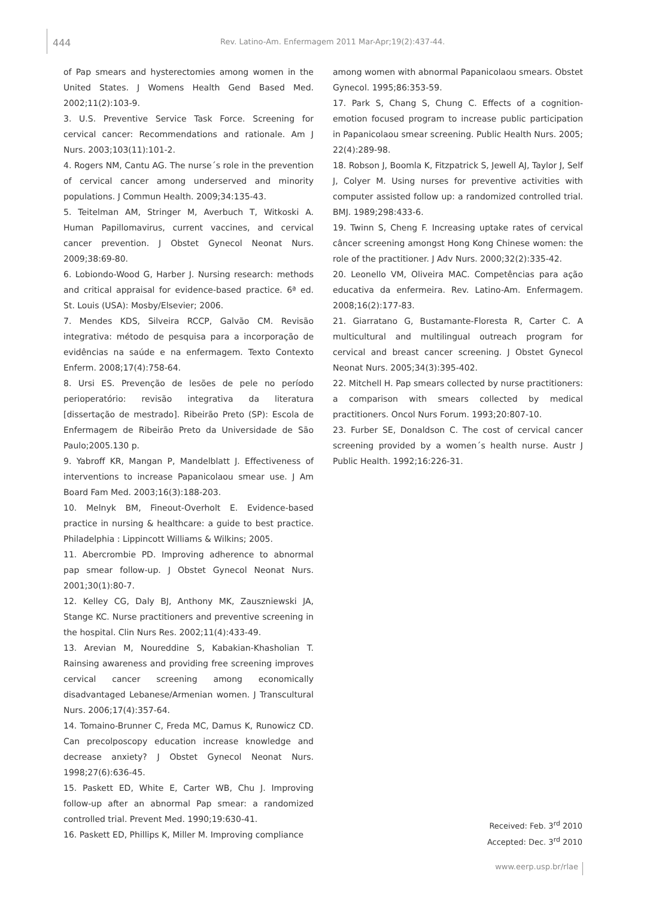444 Rev. Latino-Am. Enfermagem 2011 Mar-Apr;19(2):437-44.
of Pap smears and hysterectomies among women in the United States. J Womens Health Gend Based Med. 2002;11(2):103-9.
3. U.S. Preventive Service Task Force. Screening for cervical cancer: Recommendations and rationale. Am J Nurs. 2003;103(11):101-2.
4. Rogers NM, Cantu AG. The nurse´s role in the prevention of cervical cancer among underserved and minority populations. J Commun Health. 2009;34:135-43.
5. Teitelman AM, Stringer M, Averbuch T, Witkoski A. Human Papillomavirus, current vaccines, and cervical cancer prevention. J Obstet Gynecol Neonat Nurs. 2009;38:69-80.
6. Lobiondo-Wood G, Harber J. Nursing research: methods and critical appraisal for evidence-based practice. 6ª ed. St. Louis (USA): Mosby/Elsevier; 2006.
7. Mendes KDS, Silveira RCCP, Galvão CM. Revisão integrativa: método de pesquisa para a incorporação de evidências na saúde e na enfermagem. Texto Contexto Enferm. 2008;17(4):758-64.
8. Ursi ES. Prevenção de lesões de pele no período perioperatório: revisão integrativa da literatura [dissertação de mestrado]. Ribeirão Preto (SP): Escola de Enfermagem de Ribeirão Preto da Universidade de São Paulo;2005.130 p.
9. Yabroff KR, Mangan P, Mandelblatt J. Effectiveness of interventions to increase Papanicolaou smear use. J Am Board Fam Med. 2003;16(3):188-203.
10. Melnyk BM, Fineout-Overholt E. Evidence-based practice in nursing & healthcare: a guide to best practice. Philadelphia : Lippincott Williams & Wilkins; 2005.
11. Abercrombie PD. Improving adherence to abnormal pap smear follow-up. J Obstet Gynecol Neonat Nurs. 2001;30(1):80-7.
12. Kelley CG, Daly BJ, Anthony MK, Zauszniewski JA, Stange KC. Nurse practitioners and preventive screening in the hospital. Clin Nurs Res. 2002;11(4):433-49.
13. Arevian M, Noureddine S, Kabakian-Khasholian T. Rainsing awareness and providing free screening improves cervical cancer screening among economically disadvantaged Lebanese/Armenian women. J Transcultural Nurs. 2006;17(4):357-64.
14. Tomaino-Brunner C, Freda MC, Damus K, Runowicz CD. Can precolposcopy education increase knowledge and decrease anxiety? J Obstet Gynecol Neonat Nurs. 1998;27(6):636-45.
15. Paskett ED, White E, Carter WB, Chu J. Improving follow-up after an abnormal Pap smear: a randomized controlled trial. Prevent Med. 1990;19:630-41.
16. Paskett ED, Phillips K, Miller M. Improving compliance
among women with abnormal Papanicolaou smears. Obstet Gynecol. 1995;86:353-59.
17. Park S, Chang S, Chung C. Effects of a cognition-emotion focused program to increase public participation in Papanicolaou smear screening. Public Health Nurs. 2005; 22(4):289-98.
18. Robson J, Boomla K, Fitzpatrick S, Jewell AJ, Taylor J, Self J, Colyer M. Using nurses for preventive activities with computer assisted follow up: a randomized controlled trial. BMJ. 1989;298:433-6.
19. Twinn S, Cheng F. Increasing uptake rates of cervical câncer screening amongst Hong Kong Chinese women: the role of the practitioner. J Adv Nurs. 2000;32(2):335-42.
20. Leonello VM, Oliveira MAC. Competências para ação educativa da enfermeira. Rev. Latino-Am. Enfermagem. 2008;16(2):177-83.
21. Giarratano G, Bustamante-Floresta R, Carter C. A multicultural and multilingual outreach program for cervical and breast cancer screening. J Obstet Gynecol Neonat Nurs. 2005;34(3):395-402.
22. Mitchell H. Pap smears collected by nurse practitioners: a comparison with smears collected by medical practitioners. Oncol Nurs Forum. 1993;20:807-10.
23. Furber SE, Donaldson C. The cost of cervical cancer screening provided by a women´s health nurse. Austr J Public Health. 1992;16:226-31.
Received: Feb. 3<sup>rd</sup> 2010
Accepted: Dec. 3<sup>rd</sup> 2010
www.eerp.usp.br/rlae